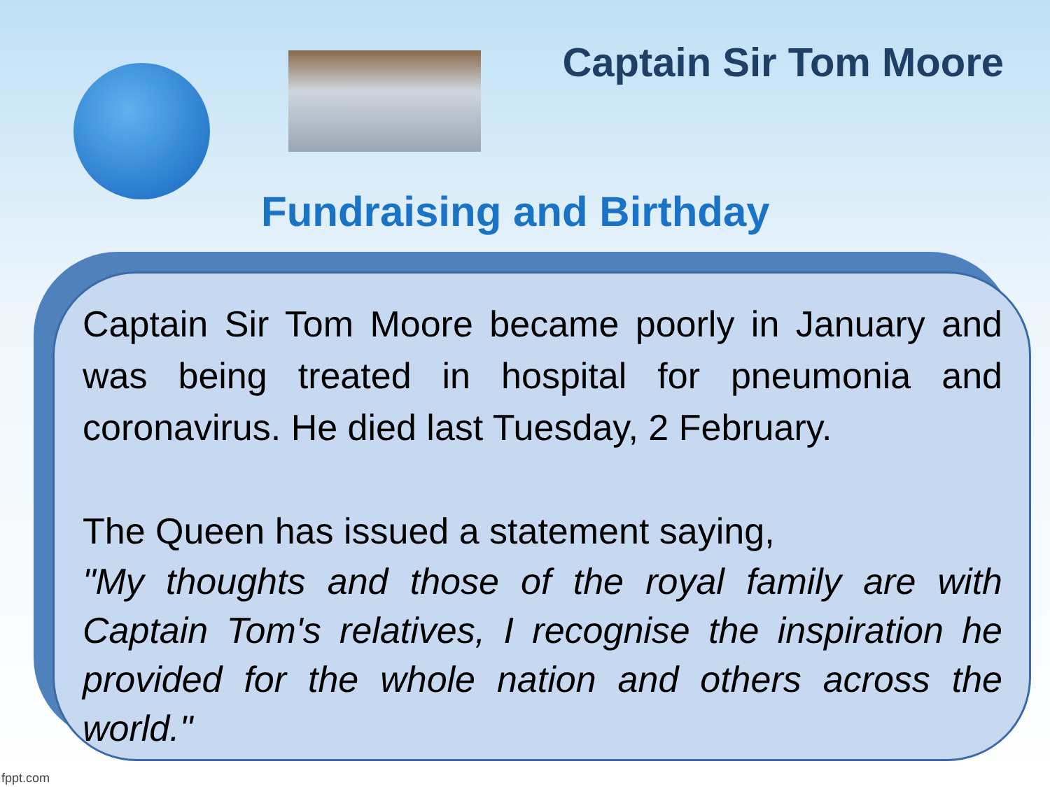Captain Sir Tom Moore
Fundraising and Birthday
Captain Sir Tom Moore became poorly in January and was being treated in hospital for pneumonia and coronavirus. He died last Tuesday, 2 February.
The Queen has issued a statement saying,
"My thoughts and those of the royal family are with Captain Tom's relatives, I recognise the inspiration he provided for the whole nation and others across the world."
fppt.com